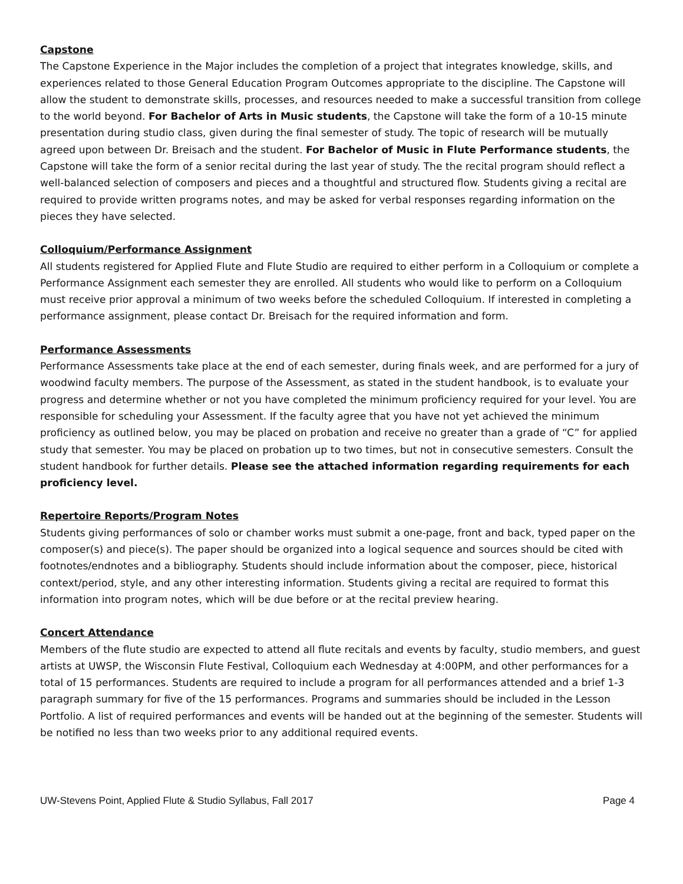Capstone
The Capstone Experience in the Major includes the completion of a project that integrates knowledge, skills, and experiences related to those General Education Program Outcomes appropriate to the discipline. The Capstone will allow the student to demonstrate skills, processes, and resources needed to make a successful transition from college to the world beyond. For Bachelor of Arts in Music students, the Capstone will take the form of a 10-15 minute presentation during studio class, given during the final semester of study. The topic of research will be mutually agreed upon between Dr. Breisach and the student. For Bachelor of Music in Flute Performance students, the Capstone will take the form of a senior recital during the last year of study. The the recital program should reflect a well-balanced selection of composers and pieces and a thoughtful and structured flow. Students giving a recital are required to provide written programs notes, and may be asked for verbal responses regarding information on the pieces they have selected.
Colloquium/Performance Assignment
All students registered for Applied Flute and Flute Studio are required to either perform in a Colloquium or complete a Performance Assignment each semester they are enrolled. All students who would like to perform on a Colloquium must receive prior approval a minimum of two weeks before the scheduled Colloquium. If interested in completing a performance assignment, please contact Dr. Breisach for the required information and form.
Performance Assessments
Performance Assessments take place at the end of each semester, during finals week, and are performed for a jury of woodwind faculty members. The purpose of the Assessment, as stated in the student handbook, is to evaluate your progress and determine whether or not you have completed the minimum proficiency required for your level. You are responsible for scheduling your Assessment. If the faculty agree that you have not yet achieved the minimum proficiency as outlined below, you may be placed on probation and receive no greater than a grade of “C” for applied study that semester. You may be placed on probation up to two times, but not in consecutive semesters. Consult the student handbook for further details. Please see the attached information regarding requirements for each proficiency level.
Repertoire Reports/Program Notes
Students giving performances of solo or chamber works must submit a one-page, front and back, typed paper on the composer(s) and piece(s). The paper should be organized into a logical sequence and sources should be cited with footnotes/endnotes and a bibliography. Students should include information about the composer, piece, historical context/period, style, and any other interesting information. Students giving a recital are required to format this information into program notes, which will be due before or at the recital preview hearing.
Concert Attendance
Members of the flute studio are expected to attend all flute recitals and events by faculty, studio members, and guest artists at UWSP, the Wisconsin Flute Festival, Colloquium each Wednesday at 4:00PM, and other performances for a total of 15 performances. Students are required to include a program for all performances attended and a brief 1-3 paragraph summary for five of the 15 performances. Programs and summaries should be included in the Lesson Portfolio. A list of required performances and events will be handed out at the beginning of the semester. Students will be notified no less than two weeks prior to any additional required events.
UW-Stevens Point, Applied Flute & Studio Syllabus, Fall 2017 Page 4